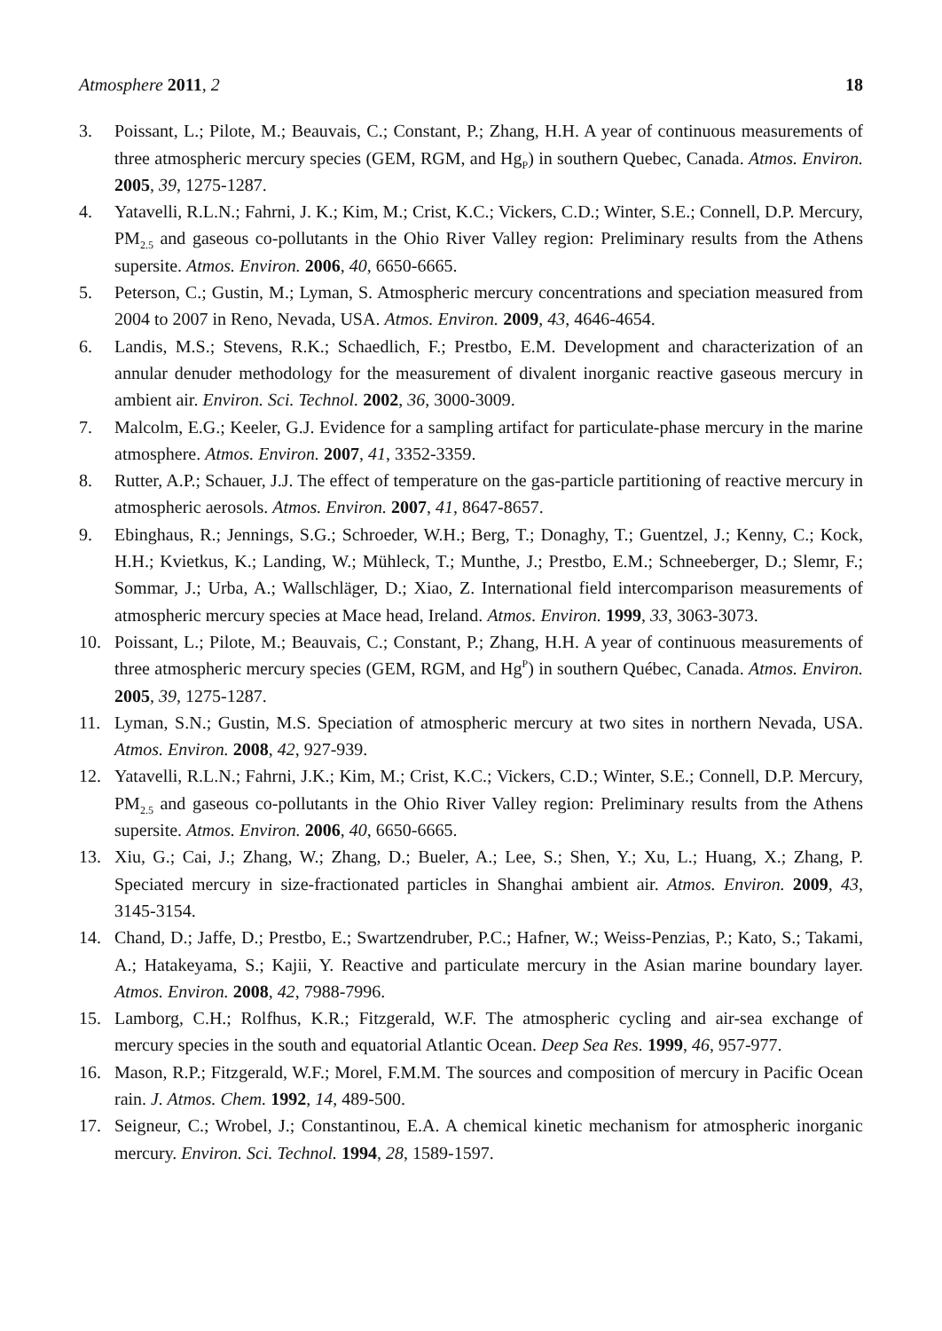Atmosphere 2011, 2 18
3. Poissant, L.; Pilote, M.; Beauvais, C.; Constant, P.; Zhang, H.H. A year of continuous measurements of three atmospheric mercury species (GEM, RGM, and Hg<sub>P</sub>) in southern Quebec, Canada. Atmos. Environ. 2005, 39, 1275-1287.
4. Yatavelli, R.L.N.; Fahrni, J. K.; Kim, M.; Crist, K.C.; Vickers, C.D.; Winter, S.E.; Connell, D.P. Mercury, PM<sub>2.5</sub> and gaseous co-pollutants in the Ohio River Valley region: Preliminary results from the Athens supersite. Atmos. Environ. 2006, 40, 6650-6665.
5. Peterson, C.; Gustin, M.; Lyman, S. Atmospheric mercury concentrations and speciation measured from 2004 to 2007 in Reno, Nevada, USA. Atmos. Environ. 2009, 43, 4646-4654.
6. Landis, M.S.; Stevens, R.K.; Schaedlich, F.; Prestbo, E.M. Development and characterization of an annular denuder methodology for the measurement of divalent inorganic reactive gaseous mercury in ambient air. Environ. Sci. Technol. 2002, 36, 3000-3009.
7. Malcolm, E.G.; Keeler, G.J. Evidence for a sampling artifact for particulate-phase mercury in the marine atmosphere. Atmos. Environ. 2007, 41, 3352-3359.
8. Rutter, A.P.; Schauer, J.J. The effect of temperature on the gas-particle partitioning of reactive mercury in atmospheric aerosols. Atmos. Environ. 2007, 41, 8647-8657.
9. Ebinghaus, R.; Jennings, S.G.; Schroeder, W.H.; Berg, T.; Donaghy, T.; Guentzel, J.; Kenny, C.; Kock, H.H.; Kvietkus, K.; Landing, W.; Mühleck, T.; Munthe, J.; Prestbo, E.M.; Schneeberger, D.; Slemr, F.; Sommar, J.; Urba, A.; Wallschläger, D.; Xiao, Z. International field intercomparison measurements of atmospheric mercury species at Mace head, Ireland. Atmos. Environ. 1999, 33, 3063-3073.
10. Poissant, L.; Pilote, M.; Beauvais, C.; Constant, P.; Zhang, H.H. A year of continuous measurements of three atmospheric mercury species (GEM, RGM, and Hg<sup>P</sup>) in southern Québec, Canada. Atmos. Environ. 2005, 39, 1275-1287.
11. Lyman, S.N.; Gustin, M.S. Speciation of atmospheric mercury at two sites in northern Nevada, USA. Atmos. Environ. 2008, 42, 927-939.
12. Yatavelli, R.L.N.; Fahrni, J.K.; Kim, M.; Crist, K.C.; Vickers, C.D.; Winter, S.E.; Connell, D.P. Mercury, PM<sub>2.5</sub> and gaseous co-pollutants in the Ohio River Valley region: Preliminary results from the Athens supersite. Atmos. Environ. 2006, 40, 6650-6665.
13. Xiu, G.; Cai, J.; Zhang, W.; Zhang, D.; Bueler, A.; Lee, S.; Shen, Y.; Xu, L.; Huang, X.; Zhang, P. Speciated mercury in size-fractionated particles in Shanghai ambient air. Atmos. Environ. 2009, 43, 3145-3154.
14. Chand, D.; Jaffe, D.; Prestbo, E.; Swartzendruber, P.C.; Hafner, W.; Weiss-Penzias, P.; Kato, S.; Takami, A.; Hatakeyama, S.; Kajii, Y. Reactive and particulate mercury in the Asian marine boundary layer. Atmos. Environ. 2008, 42, 7988-7996.
15. Lamborg, C.H.; Rolfhus, K.R.; Fitzgerald, W.F. The atmospheric cycling and air-sea exchange of mercury species in the south and equatorial Atlantic Ocean. Deep Sea Res. 1999, 46, 957-977.
16. Mason, R.P.; Fitzgerald, W.F.; Morel, F.M.M. The sources and composition of mercury in Pacific Ocean rain. J. Atmos. Chem. 1992, 14, 489-500.
17. Seigneur, C.; Wrobel, J.; Constantinou, E.A. A chemical kinetic mechanism for atmospheric inorganic mercury. Environ. Sci. Technol. 1994, 28, 1589-1597.